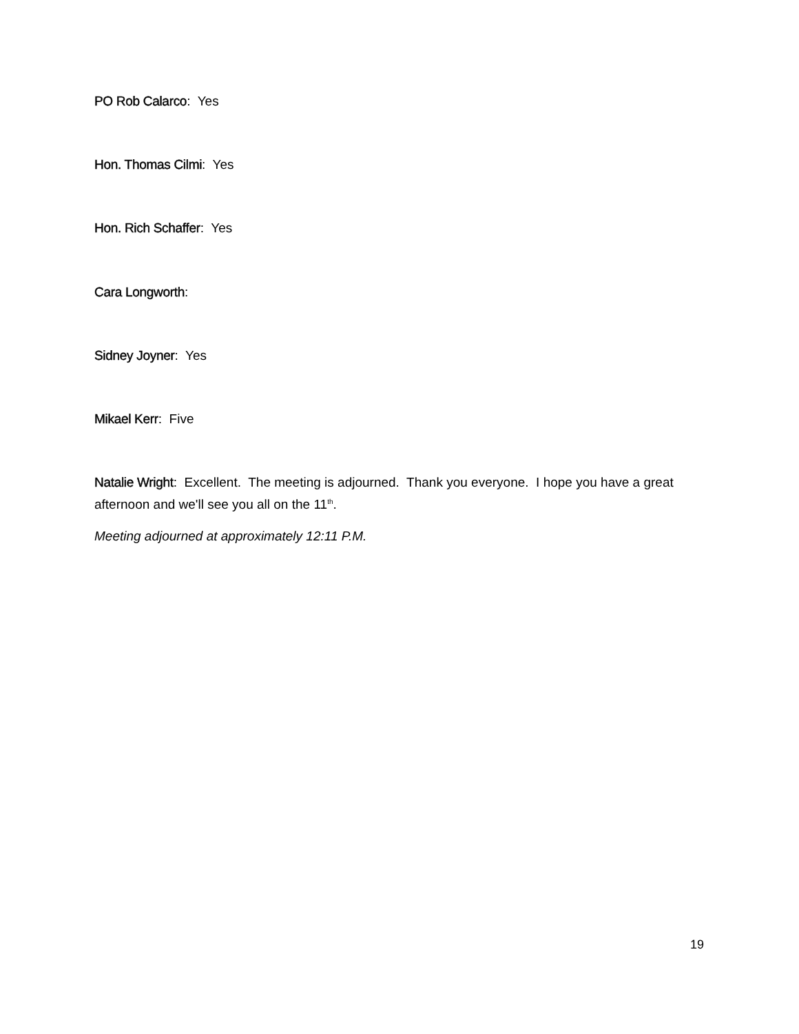PO Rob Calarco: Yes
Hon. Thomas Cilmi: Yes
Hon. Rich Schaffer: Yes
Cara Longworth:
Sidney Joyner: Yes
Mikael Kerr: Five
Natalie Wright: Excellent. The meeting is adjourned. Thank you everyone. I hope you have a great afternoon and we'll see you all on the 11<sup>th</sup>.
Meeting adjourned at approximately 12:11 P.M.
19